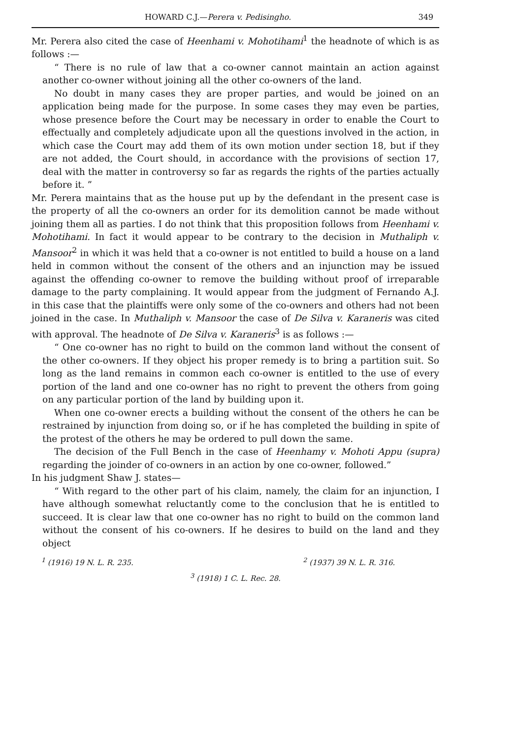HOWARD C.J.—Perera v. Pedisingho. 349
Mr. Perera also cited the case of Heenhami v. Mohotihami<sup>1</sup> the headnote of which is as follows :—
“ There is no rule of law that a co-owner cannot maintain an action against another co-owner without joining all the other co-owners of the land.
No doubt in many cases they are proper parties, and would be joined on an application being made for the purpose. In some cases they may even be parties, whose presence before the Court may be necessary in order to enable the Court to effectually and completely adjudicate upon all the questions involved in the action, in which case the Court may add them of its own motion under section 18, but if they are not added, the Court should, in accordance with the provisions of section 17, deal with the matter in controversy so far as regards the rights of the parties actually before it. ”
Mr. Perera maintains that as the house put up by the defendant in the present case is the property of all the co-owners an order for its demolition cannot be made without joining them all as parties. I do not think that this proposition follows from Heenhami v. Mohotihami. In fact it would appear to be contrary to the decision in Muthaliph v. Mansoor<sup>2</sup> in which it was held that a co-owner is not entitled to build a house on a land held in common without the consent of the others and an injunction may be issued against the offending co-owner to remove the building without proof of irreparable damage to the party complaining. It would appear from the judgment of Fernando A.J. in this case that the plaintiffs were only some of the co-owners and others had not been joined in the case. In Muthaliph v. Mansoor the case of De Silva v. Karaneris was cited with approval. The headnote of De Silva v. Karaneris<sup>3</sup> is as follows :—
“ One co-owner has no right to build on the common land without the consent of the other co-owners. If they object his proper remedy is to bring a partition suit. So long as the land remains in common each co-owner is entitled to the use of every portion of the land and one co-owner has no right to prevent the others from going on any particular portion of the land by building upon it.
When one co-owner erects a building without the consent of the others he can be restrained by injunction from doing so, or if he has completed the building in spite of the protest of the others he may be ordered to pull down the same.
The decision of the Full Bench in the case of Heenhamy v. Mohoti Appu (supra) regarding the joinder of co-owners in an action by one co-owner, followed.”
In his judgment Shaw J. states—
“ With regard to the other part of his claim, namely, the claim for an injunction, I have although somewhat reluctantly come to the conclusion that he is entitled to succeed. It is clear law that one co-owner has no right to build on the common land without the consent of his co-owners. If he desires to build on the land and they object
<sup>1</sup> (1916) 19 N. L. R. 235. <sup>2</sup> (1937) 39 N. L. R. 316.
<sup>3</sup> (1918) 1 C. L. Rec. 28.